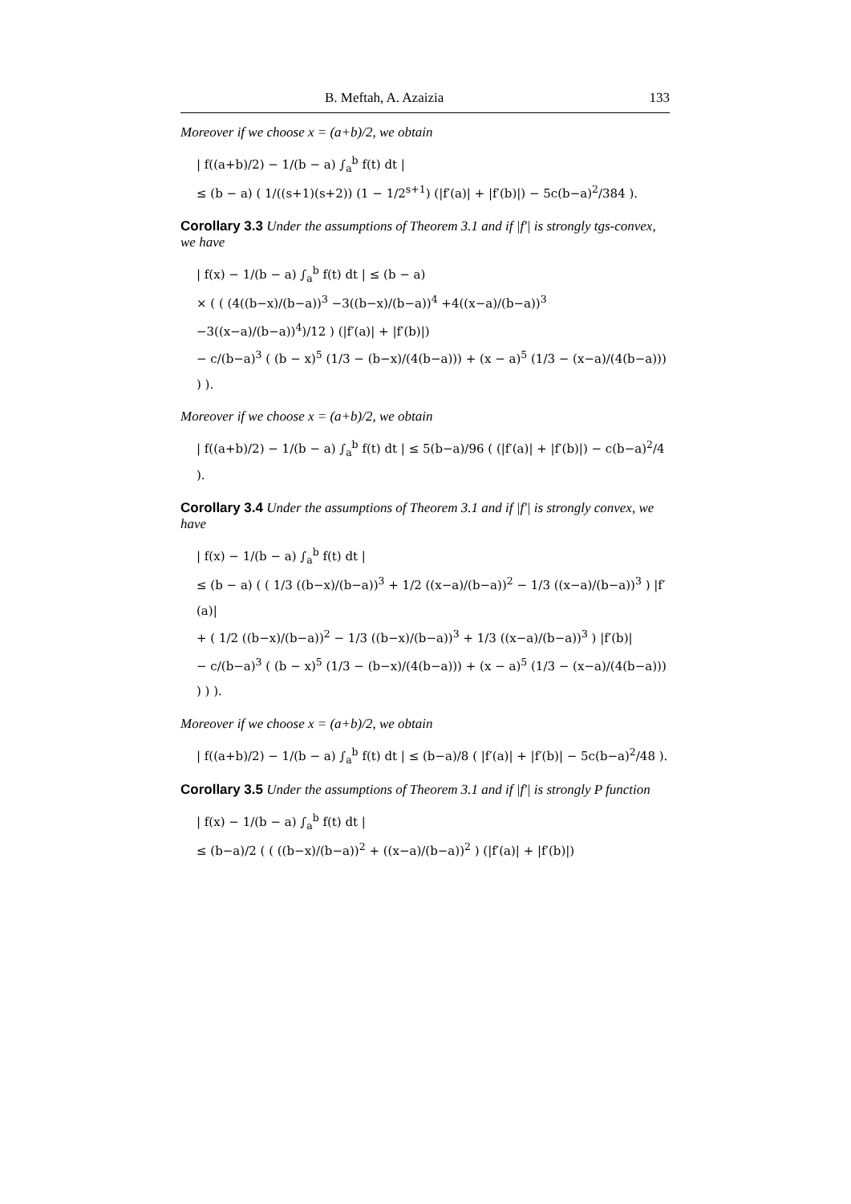B. Meftah, A. Azaizia 133
Moreover if we choose x = (a+b)/2, we obtain
| f((a+b)/2) − 1/(b − a) ∫<sub>a</sub><sup>b</sup> f(t) dt |
≤ (b − a) ( 1/((s+1)(s+2)) (1 − 1/2<sup>s+1</sup>) (|f′(a)| + |f′(b)|) − 5c(b−a)<sup>2</sup>/384 ).
Corollary 3.3 Under the assumptions of Theorem 3.1 and if |f′| is strongly tgs-convex, we have
| f(x) − 1/(b − a) ∫<sub>a</sub><sup>b</sup> f(t) dt | ≤ (b − a)
× ( ( (4((b−x)/(b−a))<sup>3</sup> −3((b−x)/(b−a))<sup>4</sup> +4((x−a)/(b−a))<sup>3</sup> −3((x−a)/(b−a))<sup>4</sup>)/12 ) (|f′(a)| + |f′(b)|)
− c/(b−a)<sup>3</sup> ( (b − x)<sup>5</sup> (1/3 − (b−x)/(4(b−a))) + (x − a)<sup>5</sup> (1/3 − (x−a)/(4(b−a))) ) ).
Moreover if we choose x = (a+b)/2, we obtain
| f((a+b)/2) − 1/(b − a) ∫<sub>a</sub><sup>b</sup> f(t) dt | ≤ 5(b−a)/96 ( (|f′(a)| + |f′(b)|) − c(b−a)<sup>2</sup>/4 ).
Corollary 3.4 Under the assumptions of Theorem 3.1 and if |f′| is strongly convex, we have
| f(x) − 1/(b − a) ∫<sub>a</sub><sup>b</sup> f(t) dt |
≤ (b − a) ( ( 1/3 ((b−x)/(b−a))<sup>3</sup> + 1/2 ((x−a)/(b−a))<sup>2</sup> − 1/3 ((x−a)/(b−a))<sup>3</sup> ) |f′(a)|
+ ( 1/2 ((b−x)/(b−a))<sup>2</sup> − 1/3 ((b−x)/(b−a))<sup>3</sup> + 1/3 ((x−a)/(b−a))<sup>3</sup> ) |f′(b)|
− c/(b−a)<sup>3</sup> ( (b − x)<sup>5</sup> (1/3 − (b−x)/(4(b−a))) + (x − a)<sup>5</sup> (1/3 − (x−a)/(4(b−a))) ) ) ).
Moreover if we choose x = (a+b)/2, we obtain
| f((a+b)/2) − 1/(b − a) ∫<sub>a</sub><sup>b</sup> f(t) dt | ≤ (b−a)/8 ( |f′(a)| + |f′(b)| − 5c(b−a)<sup>2</sup>/48 ).
Corollary 3.5 Under the assumptions of Theorem 3.1 and if |f′| is strongly P function
| f(x) − 1/(b − a) ∫<sub>a</sub><sup>b</sup> f(t) dt |
≤ (b−a)/2 ( ( ((b−x)/(b−a))<sup>2</sup> + ((x−a)/(b−a))<sup>2</sup> ) (|f′(a)| + |f′(b)|)